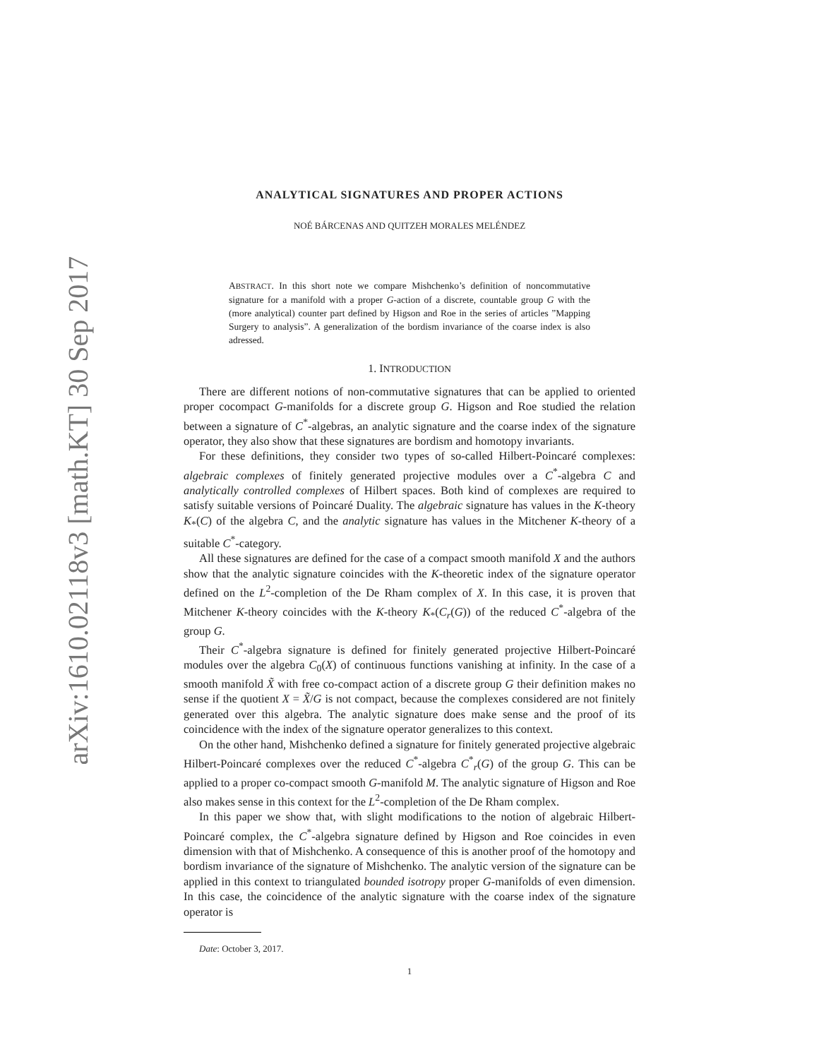arXiv:1610.02118v3 [math.KT] 30 Sep 2017
ANALYTICAL SIGNATURES AND PROPER ACTIONS
NOÉ BÁRCENAS AND QUITZEH MORALES MELÉNDEZ
ABSTRACT. In this short note we compare Mishchenko’s definition of noncommutative signature for a manifold with a proper G-action of a discrete, countable group G with the (more analytical) counter part defined by Higson and Roe in the series of articles ”Mapping Surgery to analysis”. A generalization of the bordism invariance of the coarse index is also adressed.
1. INTRODUCTION
There are different notions of non-commutative signatures that can be applied to oriented proper cocompact G-manifolds for a discrete group G. Higson and Roe studied the relation between a signature of C<sup>*</sup>-algebras, an analytic signature and the coarse index of the signature operator, they also show that these signatures are bordism and homotopy invariants.
For these definitions, they consider two types of so-called Hilbert-Poincaré complexes: algebraic complexes of finitely generated projective modules over a C<sup>*</sup>-algebra C and analytically controlled complexes of Hilbert spaces. Both kind of complexes are required to satisfy suitable versions of Poincaré Duality. The algebraic signature has values in the K-theory K<sub>*</sub>(C) of the algebra C, and the analytic signature has values in the Mitchener K-theory of a suitable C<sup>*</sup>-category.
All these signatures are defined for the case of a compact smooth manifold X and the authors show that the analytic signature coincides with the K-theoretic index of the signature operator defined on the L<sup>2</sup>-completion of the De Rham complex of X. In this case, it is proven that Mitchener K-theory coincides with the K-theory K<sub>*</sub>(C<sub>r</sub>(G)) of the reduced C<sup>*</sup>-algebra of the group G.
Their C<sup>*</sup>-algebra signature is defined for finitely generated projective Hilbert-Poincaré modules over the algebra C<sub>0</sub>(X) of continuous functions vanishing at infinity. In the case of a smooth manifold X̃ with free co-compact action of a discrete group G their definition makes no sense if the quotient X = X̃/G is not compact, because the complexes considered are not finitely generated over this algebra. The analytic signature does make sense and the proof of its coincidence with the index of the signature operator generalizes to this context.
On the other hand, Mishchenko defined a signature for finitely generated projective algebraic Hilbert-Poincaré complexes over the reduced C<sup>*</sup>-algebra C<sup>*</sup><sub>r</sub>(G) of the group G. This can be applied to a proper co-compact smooth G-manifold M. The analytic signature of Higson and Roe also makes sense in this context for the L<sup>2</sup>-completion of the De Rham complex.
In this paper we show that, with slight modifications to the notion of algebraic Hilbert-Poincaré complex, the C<sup>*</sup>-algebra signature defined by Higson and Roe coincides in even dimension with that of Mishchenko. A consequence of this is another proof of the homotopy and bordism invariance of the signature of Mishchenko. The analytic version of the signature can be applied in this context to triangulated bounded isotropy proper G-manifolds of even dimension. In this case, the coincidence of the analytic signature with the coarse index of the signature operator is
Date: October 3, 2017.
1